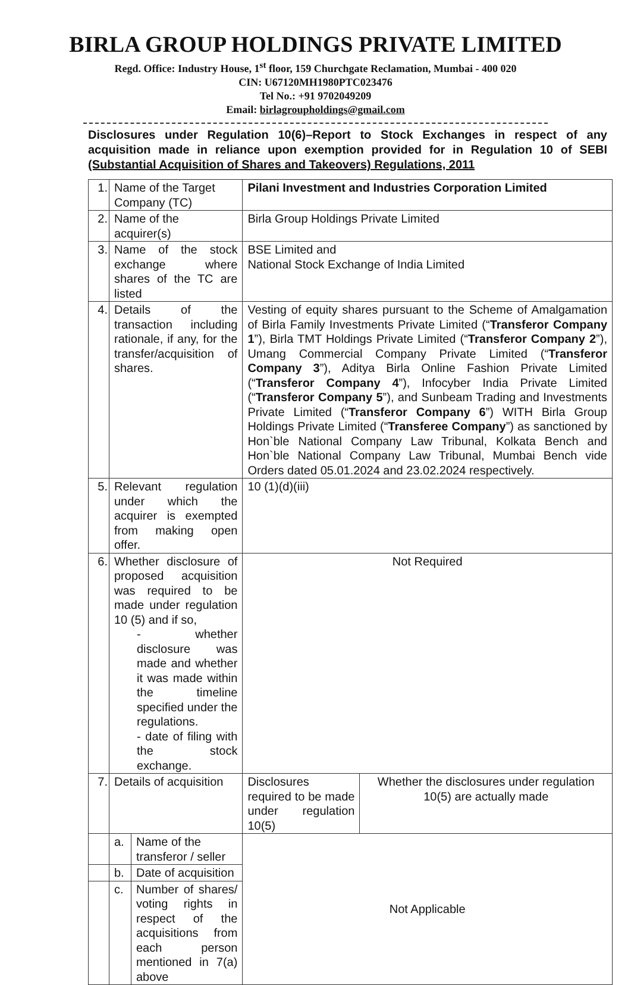BIRLA GROUP HOLDINGS PRIVATE LIMITED
Regd. Office: Industry House, 1<sup>st</sup> floor, 159 Churchgate Reclamation, Mumbai - 400 020
CIN: U67120MH1980PTC023476
Tel No.: +91 9702049209
Email: birlagroupholdings@gmail.com
Disclosures under Regulation 10(6)–Report to Stock Exchanges in respect of any acquisition made in reliance upon exemption provided for in Regulation 10 of SEBI (Substantial Acquisition of Shares and Takeovers) Regulations, 2011
| 1. | Name of the Target Company (TC) | | Pilani Investment and Industries Corporation Limited | |
| 2. | Name of the acquirer(s) | | Birla Group Holdings Private Limited | |
| 3. | Name of the stock exchange where shares of the TC are listed | | BSE Limited and National Stock Exchange of India Limited | |
| 4. | Details of the transaction including rationale, if any, for the transfer/acquisition of shares. | | Vesting of equity shares pursuant to the Scheme of Amalgamation of Birla Family Investments Private Limited (“ Transferor Company 1 ”), Birla TMT Holdings Private Limited (“ Transferor Company 2 ”), Umang Commercial Company Private Limited (“ Transferor Company 3 ”), Aditya Birla Online Fashion Private Limited (“ Transferor Company 4 ”), Infocyber India Private Limited (“ Transferor Company 5 ”), and Sunbeam Trading and Investments Private Limited (“ Transferor Company 6 ”) WITH Birla Group Holdings Private Limited (“ Transferee Company ”) as sanctioned by Hon`ble National Company Law Tribunal, Kolkata Bench and Hon`ble National Company Law Tribunal, Mumbai Bench vide Orders dated 05.01.2024 and 23.02.2024 respectively. | |
| 5. | Relevant regulation under which the acquirer is exempted from making open offer. | | 10 (1)(d)(iii) | |
| 6. | Whether disclosure of proposed acquisition was required to be made under regulation 10 (5) and if so, - whether disclosure was made and whether it was made within the timeline specified under the regulations. - date of filing with the stock exchange. | | Not Required | |
| 7. | Details of acquisition | | Disclosures required to be made under regulation 10(5) | Whether the disclosures under regulation 10(5) are actually made |
| | a. | Name of the transferor / seller | Not Applicable | |
| | b. | Date of acquisition | | |
| | c. | Number of shares/ voting rights in respect of the acquisitions from each person mentioned in 7(a) above | | |